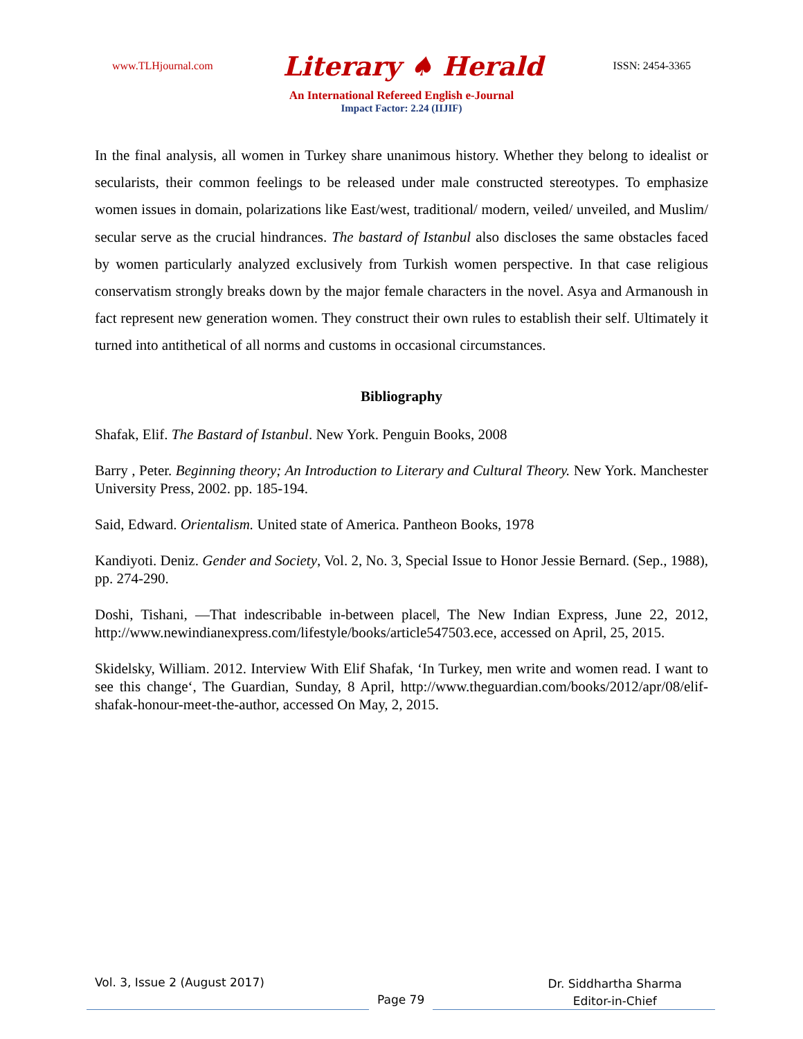www.TLHjournal.com Literary ♠ Herald ISSN: 2454-3365
An International Refereed English e-Journal
Impact Factor: 2.24 (IIJIF)
In the final analysis, all women in Turkey share unanimous history. Whether they belong to idealist or secularists, their common feelings to be released under male constructed stereotypes. To emphasize women issues in domain, polarizations like East/west, traditional/ modern, veiled/ unveiled, and Muslim/ secular serve as the crucial hindrances. The bastard of Istanbul also discloses the same obstacles faced by women particularly analyzed exclusively from Turkish women perspective. In that case religious conservatism strongly breaks down by the major female characters in the novel. Asya and Armanoush in fact represent new generation women. They construct their own rules to establish their self. Ultimately it turned into antithetical of all norms and customs in occasional circumstances.
Bibliography
Shafak, Elif. The Bastard of Istanbul. New York. Penguin Books, 2008
Barry , Peter. Beginning theory; An Introduction to Literary and Cultural Theory. New York. Manchester University Press, 2002. pp. 185-194.
Said, Edward. Orientalism. United state of America. Pantheon Books, 1978
Kandiyoti. Deniz. Gender and Society, Vol. 2, No. 3, Special Issue to Honor Jessie Bernard. (Sep., 1988), pp. 274-290.
Doshi, Tishani, ―That indescribable in-between place‖, The New Indian Express, June 22, 2012, http://www.newindianexpress.com/lifestyle/books/article547503.ece, accessed on April, 25, 2015.
Skidelsky, William. 2012. Interview With Elif Shafak, ‘In Turkey, men write and women read. I want to see this change‘, The Guardian, Sunday, 8 April, http://www.theguardian.com/books/2012/apr/08/elif-shafak-honour-meet-the-author, accessed On May, 2, 2015.
Vol. 3, Issue 2 (August 2017)
Page 79
Dr. Siddhartha Sharma
Editor-in-Chief